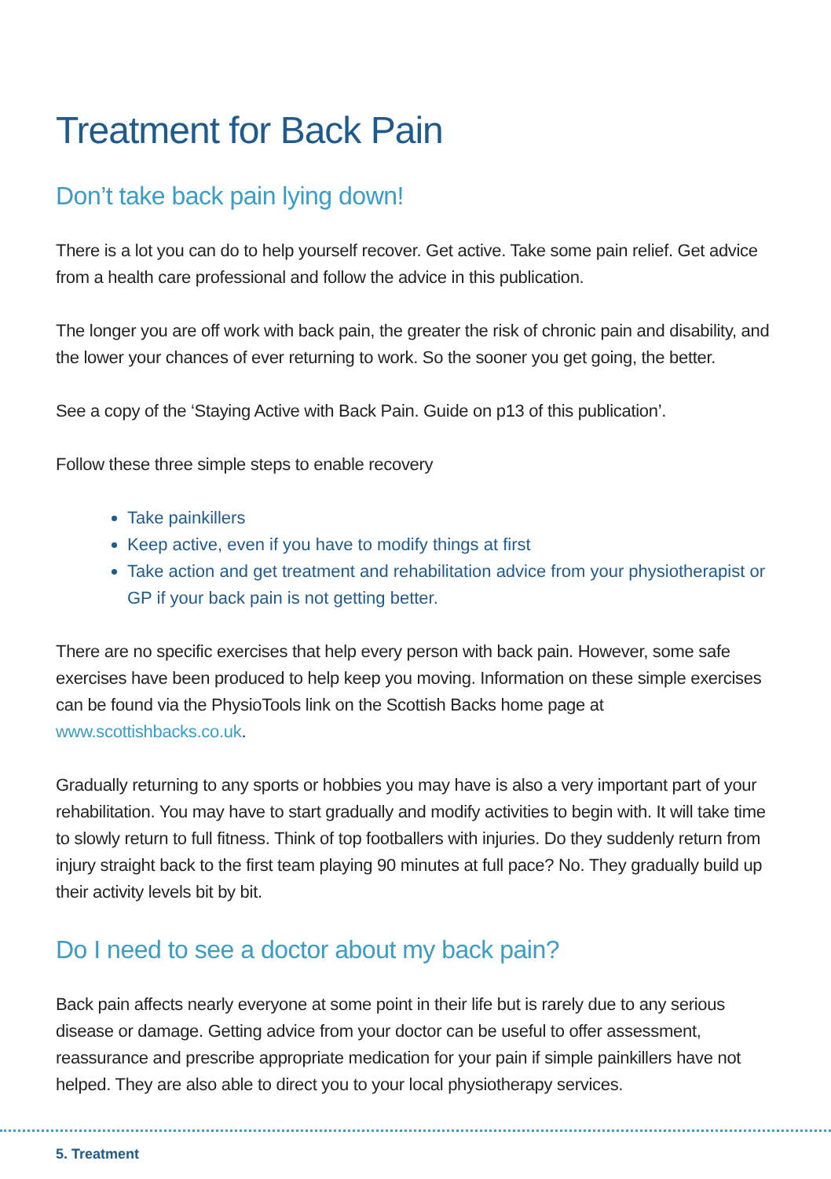Treatment for Back Pain
Don’t take back pain lying down!
There is a lot you can do to help yourself recover. Get active. Take some pain relief. Get advice from a health care professional and follow the advice in this publication.
The longer you are off work with back pain, the greater the risk of chronic pain and disability, and the lower your chances of ever returning to work. So the sooner you get going, the better.
See a copy of the ‘Staying Active with Back Pain. Guide on p13 of this publication’.
Follow these three simple steps to enable recovery
Take painkillers
Keep active, even if you have to modify things at first
Take action and get treatment and rehabilitation advice from your physiotherapist or GP if your back pain is not getting better.
There are no specific exercises that help every person with back pain. However, some safe exercises have been produced to help keep you moving. Information on these simple exercises can be found via the PhysioTools link on the Scottish Backs home page at www.scottishbacks.co.uk.
Gradually returning to any sports or hobbies you may have is also a very important part of your rehabilitation. You may have to start gradually and modify activities to begin with. It will take time to slowly return to full fitness. Think of top footballers with injuries. Do they suddenly return from injury straight back to the first team playing 90 minutes at full pace? No. They gradually build up their activity levels bit by bit.
Do I need to see a doctor about my back pain?
Back pain affects nearly everyone at some point in their life but is rarely due to any serious disease or damage. Getting advice from your doctor can be useful to offer assessment, reassurance and prescribe appropriate medication for your pain if simple painkillers have not helped. They are also able to direct you to your local physiotherapy services.
5. Treatment